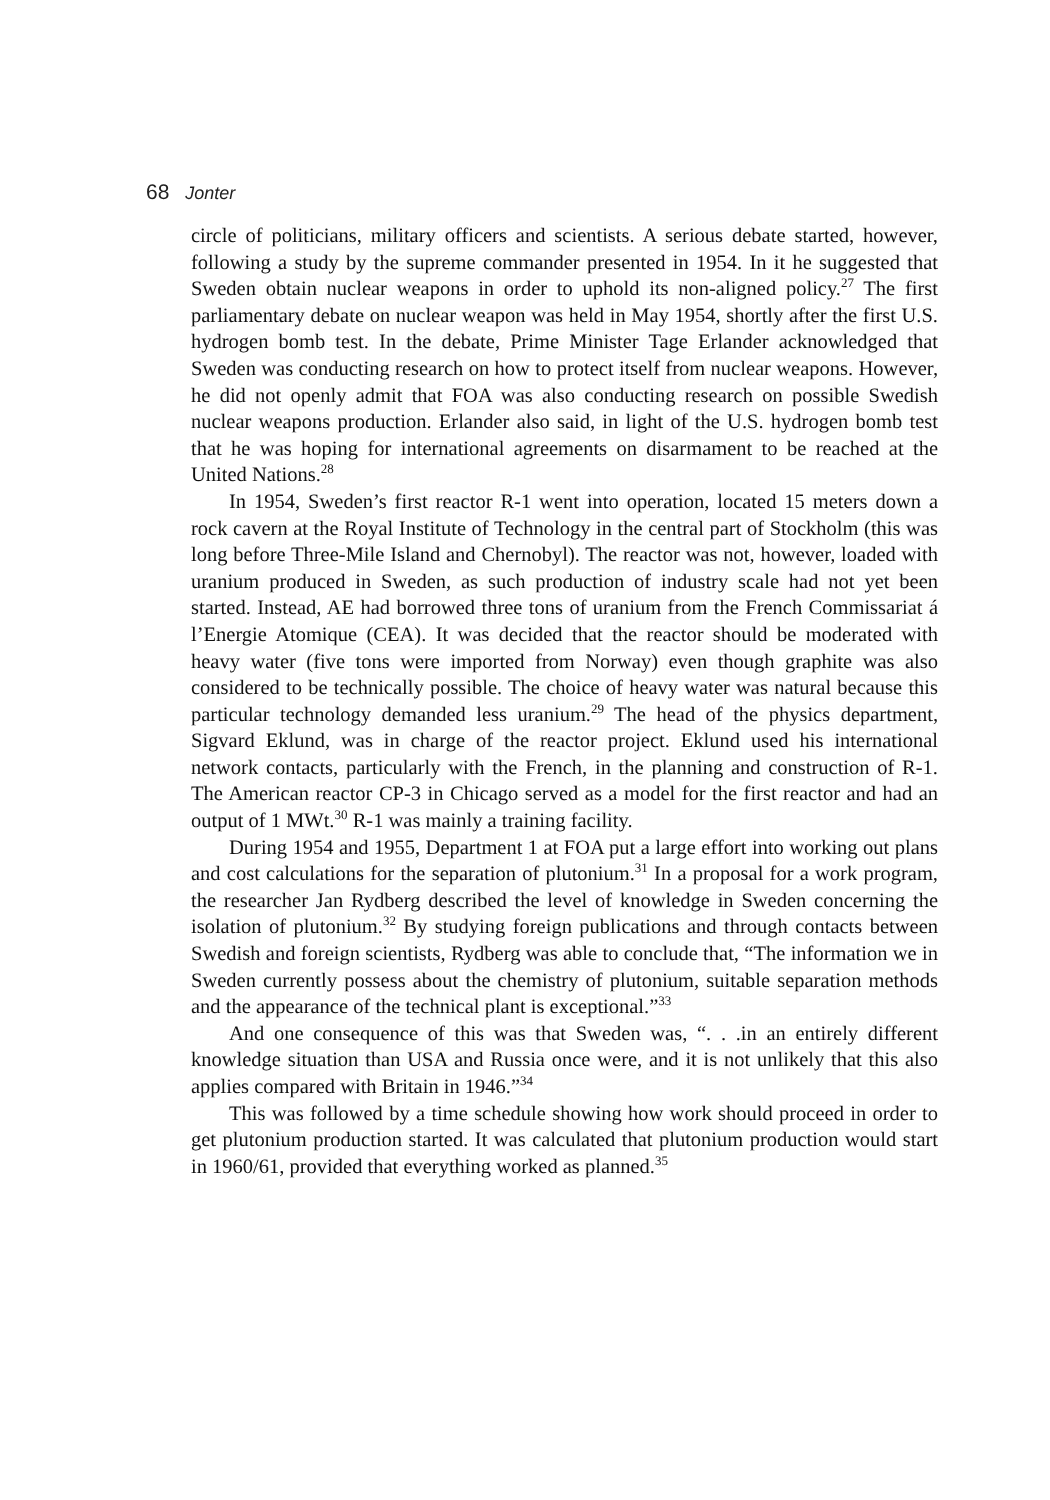68 Jonter
circle of politicians, military officers and scientists. A serious debate started, however, following a study by the supreme commander presented in 1954. In it he suggested that Sweden obtain nuclear weapons in order to uphold its non-aligned policy.<sup>27</sup> The first parliamentary debate on nuclear weapon was held in May 1954, shortly after the first U.S. hydrogen bomb test. In the debate, Prime Minister Tage Erlander acknowledged that Sweden was conducting research on how to protect itself from nuclear weapons. However, he did not openly admit that FOA was also conducting research on possible Swedish nuclear weapons production. Erlander also said, in light of the U.S. hydrogen bomb test that he was hoping for international agreements on disarmament to be reached at the United Nations.<sup>28</sup>
In 1954, Sweden’s first reactor R-1 went into operation, located 15 meters down a rock cavern at the Royal Institute of Technology in the central part of Stockholm (this was long before Three-Mile Island and Chernobyl). The reactor was not, however, loaded with uranium produced in Sweden, as such production of industry scale had not yet been started. Instead, AE had borrowed three tons of uranium from the French Commissariat á l’Energie Atomique (CEA). It was decided that the reactor should be moderated with heavy water (five tons were imported from Norway) even though graphite was also considered to be technically possible. The choice of heavy water was natural because this particular technology demanded less uranium.<sup>29</sup> The head of the physics department, Sigvard Eklund, was in charge of the reactor project. Eklund used his international network contacts, particularly with the French, in the planning and construction of R-1. The American reactor CP-3 in Chicago served as a model for the first reactor and had an output of 1 MWt.<sup>30</sup> R-1 was mainly a training facility.
During 1954 and 1955, Department 1 at FOA put a large effort into working out plans and cost calculations for the separation of plutonium.<sup>31</sup> In a proposal for a work program, the researcher Jan Rydberg described the level of knowledge in Sweden concerning the isolation of plutonium.<sup>32</sup> By studying foreign publications and through contacts between Swedish and foreign scientists, Rydberg was able to conclude that, “The information we in Sweden currently possess about the chemistry of plutonium, suitable separation methods and the appearance of the technical plant is exceptional.”<sup>33</sup>
And one consequence of this was that Sweden was, “. . .in an entirely different knowledge situation than USA and Russia once were, and it is not unlikely that this also applies compared with Britain in 1946.”<sup>34</sup>
This was followed by a time schedule showing how work should proceed in order to get plutonium production started. It was calculated that plutonium production would start in 1960/61, provided that everything worked as planned.<sup>35</sup>